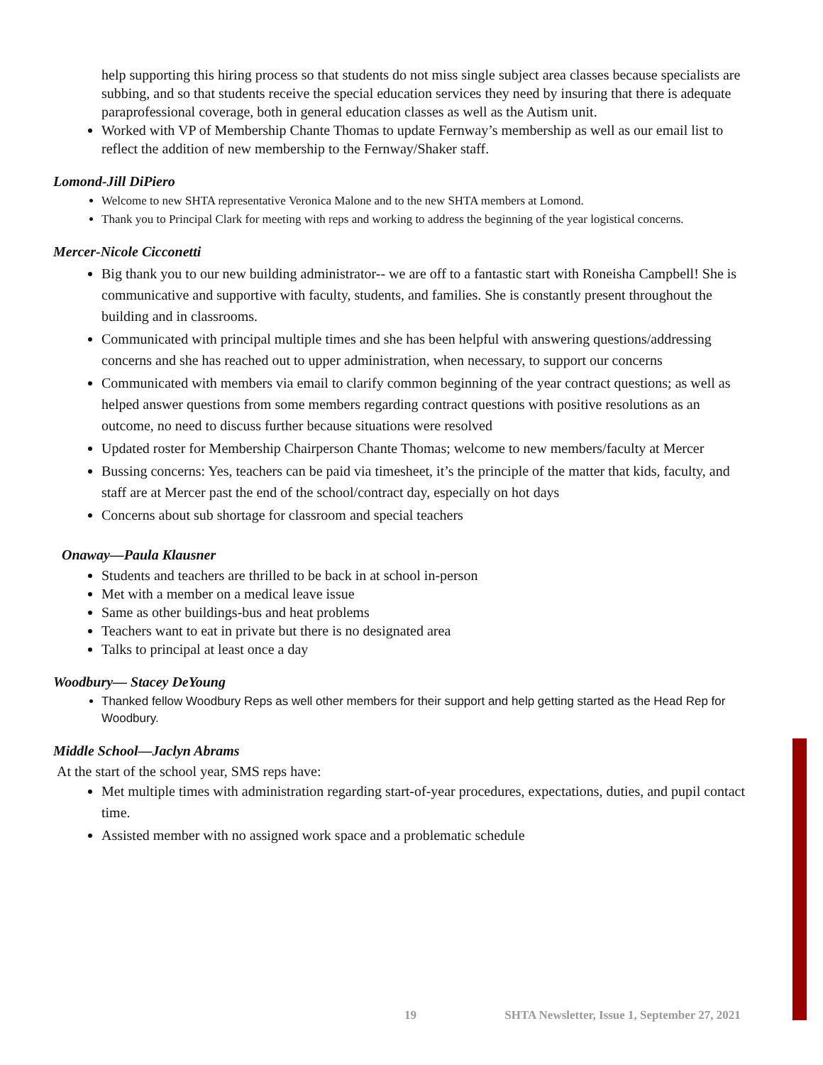help supporting this hiring process so that students do not miss single subject area classes because specialists are subbing, and so that students receive the special education services they need by insuring that there is adequate paraprofessional coverage, both in general education classes as well as the Autism unit.
Worked with VP of Membership Chante Thomas to update Fernway’s membership as well as our email list to reflect the addition of new membership to the Fernway/Shaker staff.
Lomond-Jill DiPiero
Welcome to new SHTA representative Veronica Malone and to the new SHTA members at Lomond.
Thank you to Principal Clark for meeting with reps and working to address the beginning of the year logistical concerns.
Mercer-Nicole Cicconetti
Big thank you to our new building administrator-- we are off to a fantastic start with Roneisha Campbell! She is communicative and supportive with faculty, students, and families. She is constantly present throughout the building and in classrooms.
Communicated with principal multiple times and she has been helpful with answering questions/addressing concerns and she has reached out to upper administration, when necessary, to support our concerns
Communicated with members via email to clarify common beginning of the year contract questions; as well as helped answer questions from some members regarding contract questions with positive resolutions as an outcome, no need to discuss further because situations were resolved
Updated roster for Membership Chairperson Chante Thomas; welcome to new members/faculty at Mercer
Bussing concerns: Yes, teachers can be paid via timesheet, it’s the principle of the matter that kids, faculty, and staff are at Mercer past the end of the school/contract day, especially on hot days
Concerns about sub shortage for classroom and special teachers
Onaway—Paula Klausner
Students and teachers are thrilled to be back in at school in-person
Met with a member on a medical leave issue
Same as other buildings-bus and heat problems
Teachers want to eat in private but there is no designated area
Talks to principal at least once a day
Woodbury— Stacey DeYoung
Thanked fellow Woodbury Reps as well other members for their support and help getting started as the Head Rep for Woodbury.
Middle School—Jaclyn Abrams
At the start of the school year, SMS reps have:
Met multiple times with administration regarding start-of-year procedures, expectations, duties, and pupil contact time.
Assisted member with no assigned work space and a problematic schedule
19 SHTA Newsletter, Issue 1, September 27, 2021